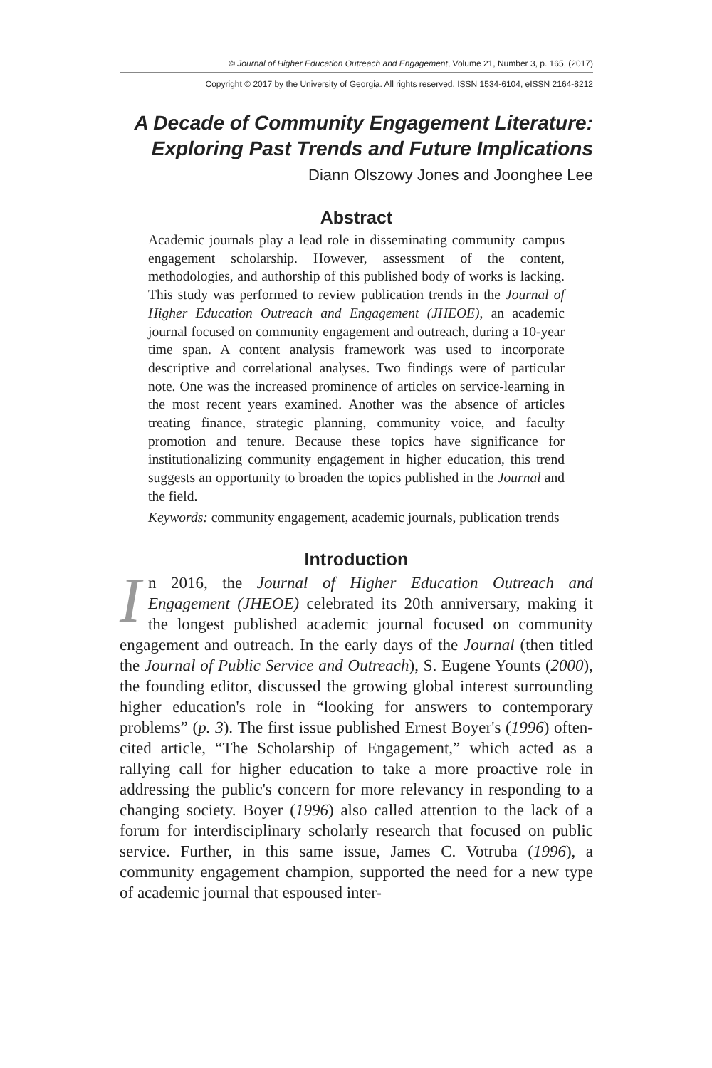© Journal of Higher Education Outreach and Engagement, Volume 21, Number 3, p. 165, (2017)
Copyright © 2017 by the University of Georgia. All rights reserved. ISSN 1534-6104, eISSN 2164-8212
A Decade of Community Engagement Literature: Exploring Past Trends and Future Implications
Diann Olszowy Jones and Joonghee Lee
Abstract
Academic journals play a lead role in disseminating community–campus engagement scholarship. However, assessment of the content, methodologies, and authorship of this published body of works is lacking. This study was performed to review publication trends in the Journal of Higher Education Outreach and Engagement (JHEOE), an academic journal focused on community engagement and outreach, during a 10-year time span. A content analysis framework was used to incorporate descriptive and correlational analyses. Two findings were of particular note. One was the increased prominence of articles on service-learning in the most recent years examined. Another was the absence of articles treating finance, strategic planning, community voice, and faculty promotion and tenure. Because these topics have significance for institutionalizing community engagement in higher education, this trend suggests an opportunity to broaden the topics published in the Journal and the field.
Keywords: community engagement, academic journals, publication trends
Introduction
In 2016, the Journal of Higher Education Outreach and Engagement (JHEOE) celebrated its 20th anniversary, making it the longest published academic journal focused on community engagement and outreach. In the early days of the Journal (then titled the Journal of Public Service and Outreach), S. Eugene Younts (2000), the founding editor, discussed the growing global interest surrounding higher education's role in “looking for answers to contemporary problems” (p. 3). The first issue published Ernest Boyer's (1996) often-cited article, “The Scholarship of Engagement,” which acted as a rallying call for higher education to take a more proactive role in addressing the public's concern for more relevancy in responding to a changing society. Boyer (1996) also called attention to the lack of a forum for interdisciplinary scholarly research that focused on public service. Further, in this same issue, James C. Votruba (1996), a community engagement champion, supported the need for a new type of academic journal that espoused inter-